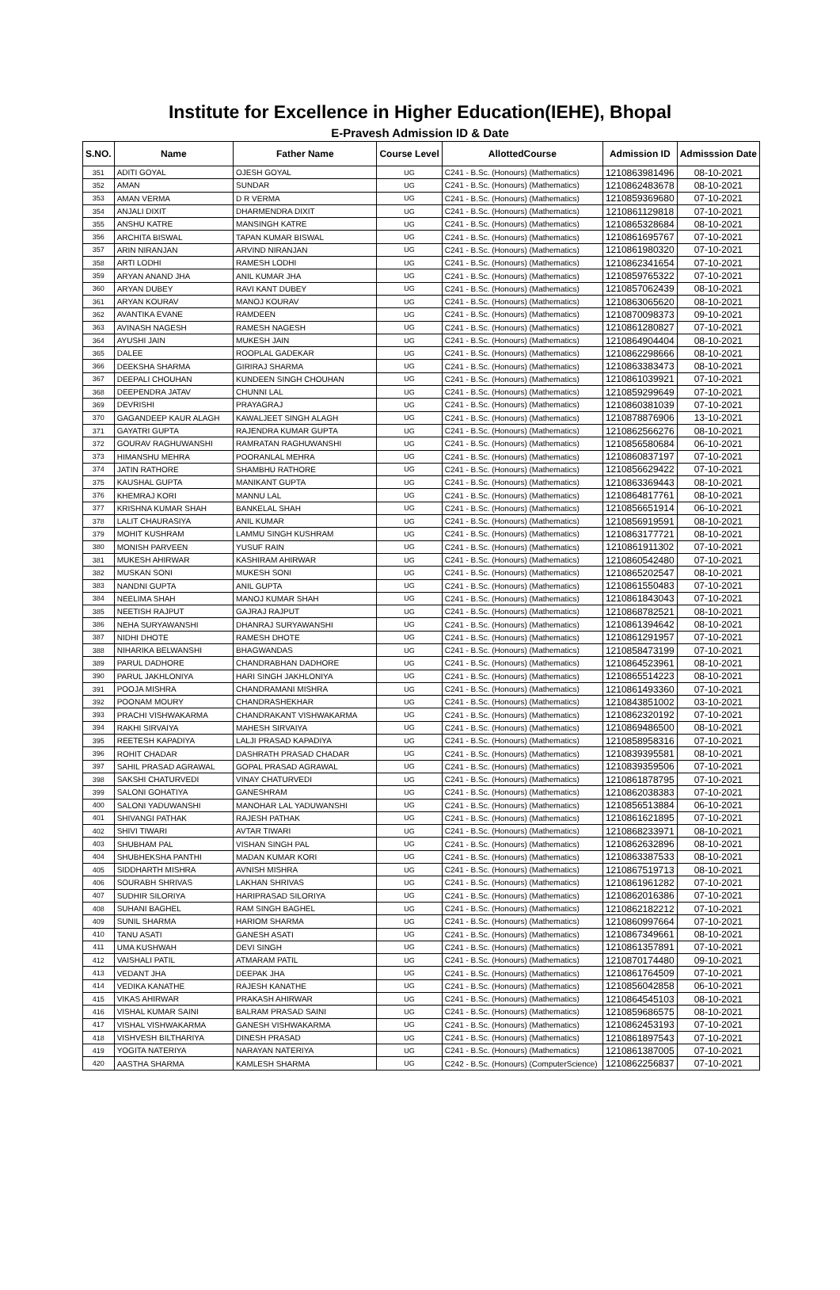Institute for Excellence in Higher Education(IEHE), Bhopal
E-Pravesh Admission ID & Date
| S.NO. | Name | Father Name | Course Level | AllottedCourse | Admission ID | Admisssion Date |
| --- | --- | --- | --- | --- | --- | --- |
| 351 | ADITI GOYAL | OJESH GOYAL | UG | C241 - B.Sc. (Honours) (Mathematics) | 1210863981496 | 08-10-2021 |
| 352 | AMAN | SUNDAR | UG | C241 - B.Sc. (Honours) (Mathematics) | 1210862483678 | 08-10-2021 |
| 353 | AMAN VERMA | D R VERMA | UG | C241 - B.Sc. (Honours) (Mathematics) | 1210859369680 | 07-10-2021 |
| 354 | ANJALI DIXIT | DHARMENDRA DIXIT | UG | C241 - B.Sc. (Honours) (Mathematics) | 1210861129818 | 07-10-2021 |
| 355 | ANSHU KATRE | MANSINGH KATRE | UG | C241 - B.Sc. (Honours) (Mathematics) | 1210865328684 | 08-10-2021 |
| 356 | ARCHITA BISWAL | TAPAN KUMAR BISWAL | UG | C241 - B.Sc. (Honours) (Mathematics) | 1210861695767 | 07-10-2021 |
| 357 | ARIN NIRANJAN | ARVIND NIRANJAN | UG | C241 - B.Sc. (Honours) (Mathematics) | 1210861980320 | 07-10-2021 |
| 358 | ARTI LODHI | RAMESH LODHI | UG | C241 - B.Sc. (Honours) (Mathematics) | 1210862341654 | 07-10-2021 |
| 359 | ARYAN ANAND JHA | ANIL KUMAR JHA | UG | C241 - B.Sc. (Honours) (Mathematics) | 1210859765322 | 07-10-2021 |
| 360 | ARYAN DUBEY | RAVI KANT DUBEY | UG | C241 - B.Sc. (Honours) (Mathematics) | 1210857062439 | 08-10-2021 |
| 361 | ARYAN KOURAV | MANOJ KOURAV | UG | C241 - B.Sc. (Honours) (Mathematics) | 1210863065620 | 08-10-2021 |
| 362 | AVANTIKA EVANE | RAMDEEN | UG | C241 - B.Sc. (Honours) (Mathematics) | 1210870098373 | 09-10-2021 |
| 363 | AVINASH NAGESH | RAMESH NAGESH | UG | C241 - B.Sc. (Honours) (Mathematics) | 1210861280827 | 07-10-2021 |
| 364 | AYUSHI JAIN | MUKESH JAIN | UG | C241 - B.Sc. (Honours) (Mathematics) | 1210864904404 | 08-10-2021 |
| 365 | DALEE | ROOPLAL GADEKAR | UG | C241 - B.Sc. (Honours) (Mathematics) | 1210862298666 | 08-10-2021 |
| 366 | DEEKSHA SHARMA | GIRIRAJ SHARMA | UG | C241 - B.Sc. (Honours) (Mathematics) | 1210863383473 | 08-10-2021 |
| 367 | DEEPALI CHOUHAN | KUNDEEN SINGH CHOUHAN | UG | C241 - B.Sc. (Honours) (Mathematics) | 1210861039921 | 07-10-2021 |
| 368 | DEEPENDRA JATAV | CHUNNI LAL | UG | C241 - B.Sc. (Honours) (Mathematics) | 1210859299649 | 07-10-2021 |
| 369 | DEVRISHI | PRAYAGRAJ | UG | C241 - B.Sc. (Honours) (Mathematics) | 1210860381039 | 07-10-2021 |
| 370 | GAGANDEEP KAUR ALAGH | KAWALJEET SINGH ALAGH | UG | C241 - B.Sc. (Honours) (Mathematics) | 1210878876906 | 13-10-2021 |
| 371 | GAYATRI GUPTA | RAJENDRA KUMAR GUPTA | UG | C241 - B.Sc. (Honours) (Mathematics) | 1210862566276 | 08-10-2021 |
| 372 | GOURAV RAGHUWANSHI | RAMRATAN RAGHUWANSHI | UG | C241 - B.Sc. (Honours) (Mathematics) | 1210856580684 | 06-10-2021 |
| 373 | HIMANSHU MEHRA | POORANLAL MEHRA | UG | C241 - B.Sc. (Honours) (Mathematics) | 1210860837197 | 07-10-2021 |
| 374 | JATIN RATHORE | SHAMBHU RATHORE | UG | C241 - B.Sc. (Honours) (Mathematics) | 1210856629422 | 07-10-2021 |
| 375 | KAUSHAL GUPTA | MANIKANT GUPTA | UG | C241 - B.Sc. (Honours) (Mathematics) | 1210863369443 | 08-10-2021 |
| 376 | KHEMRAJ KORI | MANNU LAL | UG | C241 - B.Sc. (Honours) (Mathematics) | 1210864817761 | 08-10-2021 |
| 377 | KRISHNA KUMAR SHAH | BANKELAL SHAH | UG | C241 - B.Sc. (Honours) (Mathematics) | 1210856651914 | 06-10-2021 |
| 378 | LALIT CHAURASIYA | ANIL KUMAR | UG | C241 - B.Sc. (Honours) (Mathematics) | 1210856919591 | 08-10-2021 |
| 379 | MOHIT KUSHRAM | LAMMU SINGH KUSHRAM | UG | C241 - B.Sc. (Honours) (Mathematics) | 1210863177721 | 08-10-2021 |
| 380 | MONISH PARVEEN | YUSUF RAIN | UG | C241 - B.Sc. (Honours) (Mathematics) | 1210861911302 | 07-10-2021 |
| 381 | MUKESH AHIRWAR | KASHIRAM AHIRWAR | UG | C241 - B.Sc. (Honours) (Mathematics) | 1210860542480 | 07-10-2021 |
| 382 | MUSKAN SONI | MUKESH SONI | UG | C241 - B.Sc. (Honours) (Mathematics) | 1210865202547 | 08-10-2021 |
| 383 | NANDNI GUPTA | ANIL GUPTA | UG | C241 - B.Sc. (Honours) (Mathematics) | 1210861550483 | 07-10-2021 |
| 384 | NEELIMA SHAH | MANOJ KUMAR SHAH | UG | C241 - B.Sc. (Honours) (Mathematics) | 1210861843043 | 07-10-2021 |
| 385 | NEETISH RAJPUT | GAJRAJ RAJPUT | UG | C241 - B.Sc. (Honours) (Mathematics) | 1210868782521 | 08-10-2021 |
| 386 | NEHA SURYAWANSHI | DHANRAJ SURYAWANSHI | UG | C241 - B.Sc. (Honours) (Mathematics) | 1210861394642 | 08-10-2021 |
| 387 | NIDHI DHOTE | RAMESH DHOTE | UG | C241 - B.Sc. (Honours) (Mathematics) | 1210861291957 | 07-10-2021 |
| 388 | NIHARIKA BELWANSHI | BHAGWANDAS | UG | C241 - B.Sc. (Honours) (Mathematics) | 1210858473199 | 07-10-2021 |
| 389 | PARUL DADHORE | CHANDRABHAN DADHORE | UG | C241 - B.Sc. (Honours) (Mathematics) | 1210864523961 | 08-10-2021 |
| 390 | PARUL JAKHLONIYA | HARI SINGH JAKHLONIYA | UG | C241 - B.Sc. (Honours) (Mathematics) | 1210865514223 | 08-10-2021 |
| 391 | POOJA MISHRA | CHANDRAMANI MISHRA | UG | C241 - B.Sc. (Honours) (Mathematics) | 1210861493360 | 07-10-2021 |
| 392 | POONAM MOURY | CHANDRASHEKHAR | UG | C241 - B.Sc. (Honours) (Mathematics) | 1210843851002 | 03-10-2021 |
| 393 | PRACHI VISHWAKARMA | CHANDRAKANT VISHWAKARMA | UG | C241 - B.Sc. (Honours) (Mathematics) | 1210862320192 | 07-10-2021 |
| 394 | RAKHI SIRVAIYA | MAHESH SIRVAIYA | UG | C241 - B.Sc. (Honours) (Mathematics) | 1210869486500 | 08-10-2021 |
| 395 | REETESH KAPADIYA | LALJI PRASAD KAPADIYA | UG | C241 - B.Sc. (Honours) (Mathematics) | 1210858958316 | 07-10-2021 |
| 396 | ROHIT CHADAR | DASHRATH PRASAD CHADAR | UG | C241 - B.Sc. (Honours) (Mathematics) | 1210839395581 | 08-10-2021 |
| 397 | SAHIL PRASAD AGRAWAL | GOPAL PRASAD AGRAWAL | UG | C241 - B.Sc. (Honours) (Mathematics) | 1210839359506 | 07-10-2021 |
| 398 | SAKSHI CHATURVEDI | VINAY CHATURVEDI | UG | C241 - B.Sc. (Honours) (Mathematics) | 1210861878795 | 07-10-2021 |
| 399 | SALONI GOHATIYA | GANESHRAM | UG | C241 - B.Sc. (Honours) (Mathematics) | 1210862038383 | 07-10-2021 |
| 400 | SALONI YADUWANSHI | MANOHAR LAL YADUWANSHI | UG | C241 - B.Sc. (Honours) (Mathematics) | 1210856513884 | 06-10-2021 |
| 401 | SHIVANGI PATHAK | RAJESH PATHAK | UG | C241 - B.Sc. (Honours) (Mathematics) | 1210861621895 | 07-10-2021 |
| 402 | SHIVI TIWARI | AVTAR TIWARI | UG | C241 - B.Sc. (Honours) (Mathematics) | 1210868233971 | 08-10-2021 |
| 403 | SHUBHAM PAL | VISHAN SINGH PAL | UG | C241 - B.Sc. (Honours) (Mathematics) | 1210862632896 | 08-10-2021 |
| 404 | SHUBHEKSHA PANTHI | MADAN KUMAR KORI | UG | C241 - B.Sc. (Honours) (Mathematics) | 1210863387533 | 08-10-2021 |
| 405 | SIDDHARTH MISHRA | AVNISH MISHRA | UG | C241 - B.Sc. (Honours) (Mathematics) | 1210867519713 | 08-10-2021 |
| 406 | SOURABH SHRIVAS | LAKHAN SHRIVAS | UG | C241 - B.Sc. (Honours) (Mathematics) | 1210861961282 | 07-10-2021 |
| 407 | SUDHIR SILORIYA | HARIPRASAD SILORIYA | UG | C241 - B.Sc. (Honours) (Mathematics) | 1210862016386 | 07-10-2021 |
| 408 | SUHANI BAGHEL | RAM SINGH BAGHEL | UG | C241 - B.Sc. (Honours) (Mathematics) | 1210862182212 | 07-10-2021 |
| 409 | SUNIL SHARMA | HARIOM SHARMA | UG | C241 - B.Sc. (Honours) (Mathematics) | 1210860997664 | 07-10-2021 |
| 410 | TANU ASATI | GANESH ASATI | UG | C241 - B.Sc. (Honours) (Mathematics) | 1210867349661 | 08-10-2021 |
| 411 | UMA KUSHWAH | DEVI SINGH | UG | C241 - B.Sc. (Honours) (Mathematics) | 1210861357891 | 07-10-2021 |
| 412 | VAISHALI PATIL | ATMARAM PATIL | UG | C241 - B.Sc. (Honours) (Mathematics) | 1210870174480 | 09-10-2021 |
| 413 | VEDANT JHA | DEEPAK JHA | UG | C241 - B.Sc. (Honours) (Mathematics) | 1210861764509 | 07-10-2021 |
| 414 | VEDIKA KANATHE | RAJESH KANATHE | UG | C241 - B.Sc. (Honours) (Mathematics) | 1210856042858 | 06-10-2021 |
| 415 | VIKAS AHIRWAR | PRAKASH AHIRWAR | UG | C241 - B.Sc. (Honours) (Mathematics) | 1210864545103 | 08-10-2021 |
| 416 | VISHAL KUMAR SAINI | BALRAM PRASAD SAINI | UG | C241 - B.Sc. (Honours) (Mathematics) | 1210859686575 | 08-10-2021 |
| 417 | VISHAL VISHWAKARMA | GANESH VISHWAKARMA | UG | C241 - B.Sc. (Honours) (Mathematics) | 1210862453193 | 07-10-2021 |
| 418 | VISHVESH BILTHARIYA | DINESH PRASAD | UG | C241 - B.Sc. (Honours) (Mathematics) | 1210861897543 | 07-10-2021 |
| 419 | YOGITA NATERIYA | NARAYAN NATERIYA | UG | C241 - B.Sc. (Honours) (Mathematics) | 1210861387005 | 07-10-2021 |
| 420 | AASTHA SHARMA | KAMLESH SHARMA | UG | C242 - B.Sc. (Honours) (ComputerScience) | 1210862256837 | 07-10-2021 |